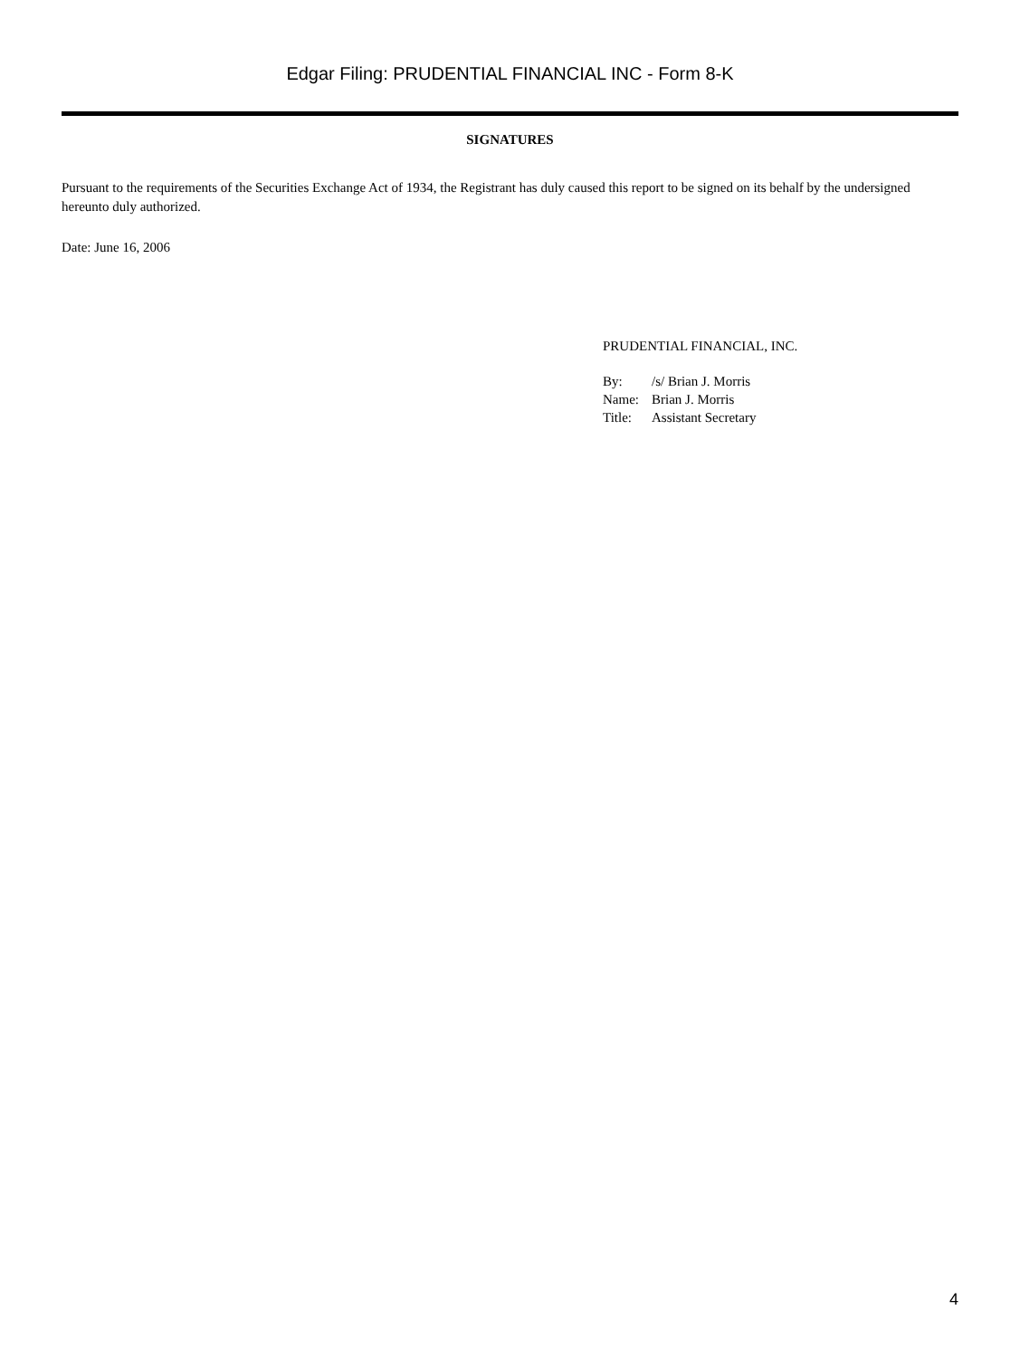Edgar Filing: PRUDENTIAL FINANCIAL INC - Form 8-K
SIGNATURES
Pursuant to the requirements of the Securities Exchange Act of 1934, the Registrant has duly caused this report to be signed on its behalf by the undersigned hereunto duly authorized.
Date: June 16, 2006
PRUDENTIAL FINANCIAL, INC.
| By: | /s/ Brian J. Morris |
| Name: | Brian J. Morris |
| Title: | Assistant Secretary |
4